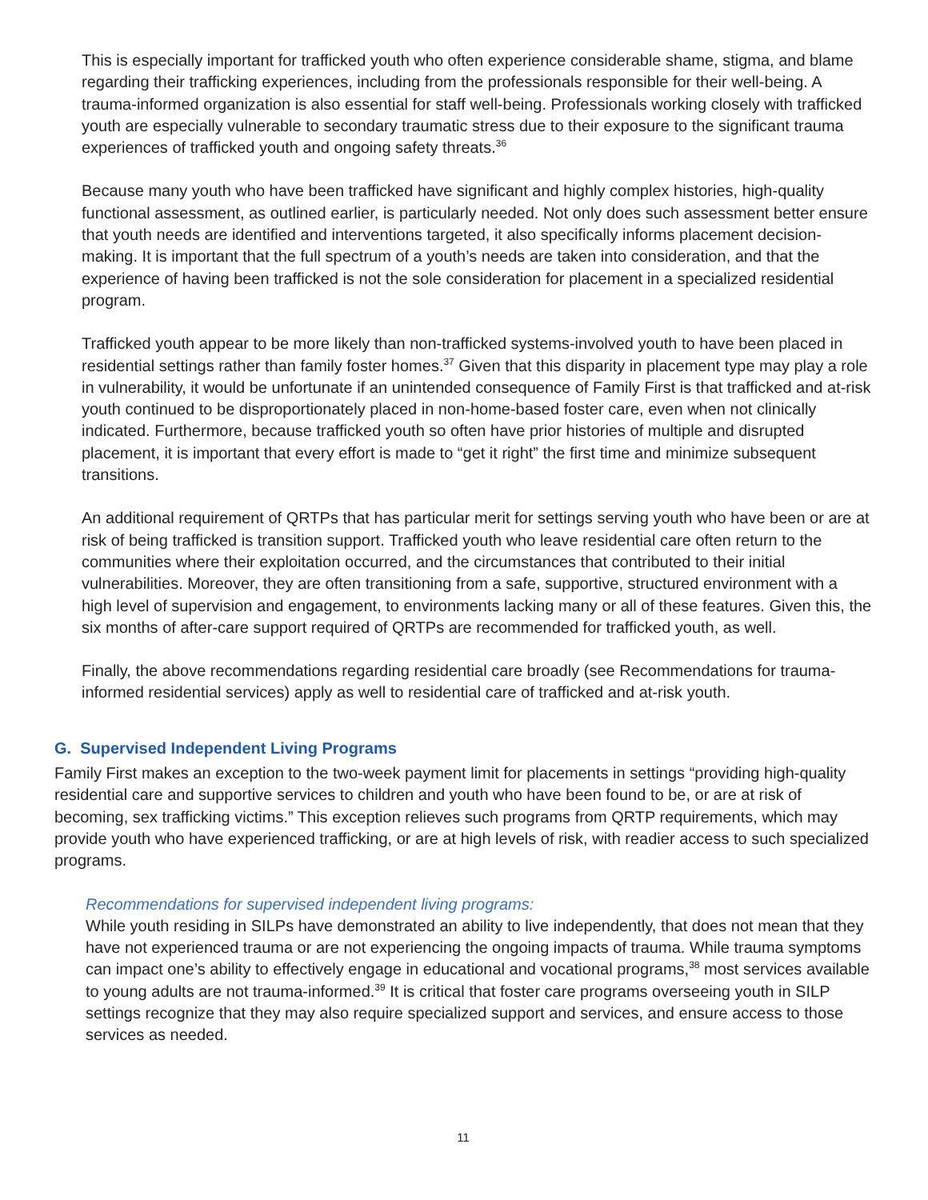This is especially important for trafficked youth who often experience considerable shame, stigma, and blame regarding their trafficking experiences, including from the professionals responsible for their well-being. A trauma-informed organization is also essential for staff well-being. Professionals working closely with trafficked youth are especially vulnerable to secondary traumatic stress due to their exposure to the significant trauma experiences of trafficked youth and ongoing safety threats.<sup>36</sup>
Because many youth who have been trafficked have significant and highly complex histories, high-quality functional assessment, as outlined earlier, is particularly needed. Not only does such assessment better ensure that youth needs are identified and interventions targeted, it also specifically informs placement decision-making. It is important that the full spectrum of a youth’s needs are taken into consideration, and that the experience of having been trafficked is not the sole consideration for placement in a specialized residential program.
Trafficked youth appear to be more likely than non-trafficked systems-involved youth to have been placed in residential settings rather than family foster homes.<sup>37</sup> Given that this disparity in placement type may play a role in vulnerability, it would be unfortunate if an unintended consequence of Family First is that trafficked and at-risk youth continued to be disproportionately placed in non-home-based foster care, even when not clinically indicated. Furthermore, because trafficked youth so often have prior histories of multiple and disrupted placement, it is important that every effort is made to “get it right” the first time and minimize subsequent transitions.
An additional requirement of QRTPs that has particular merit for settings serving youth who have been or are at risk of being trafficked is transition support. Trafficked youth who leave residential care often return to the communities where their exploitation occurred, and the circumstances that contributed to their initial vulnerabilities. Moreover, they are often transitioning from a safe, supportive, structured environment with a high level of supervision and engagement, to environments lacking many or all of these features. Given this, the six months of after-care support required of QRTPs are recommended for trafficked youth, as well.
Finally, the above recommendations regarding residential care broadly (see Recommendations for trauma-informed residential services) apply as well to residential care of trafficked and at-risk youth.
G. Supervised Independent Living Programs
Family First makes an exception to the two-week payment limit for placements in settings “providing high-quality residential care and supportive services to children and youth who have been found to be, or are at risk of becoming, sex trafficking victims.” This exception relieves such programs from QRTP requirements, which may provide youth who have experienced trafficking, or are at high levels of risk, with readier access to such specialized programs.
Recommendations for supervised independent living programs:
While youth residing in SILPs have demonstrated an ability to live independently, that does not mean that they have not experienced trauma or are not experiencing the ongoing impacts of trauma. While trauma symptoms can impact one’s ability to effectively engage in educational and vocational programs,<sup>38</sup> most services available to young adults are not trauma-informed.<sup>39</sup> It is critical that foster care programs overseeing youth in SILP settings recognize that they may also require specialized support and services, and ensure access to those services as needed.
11